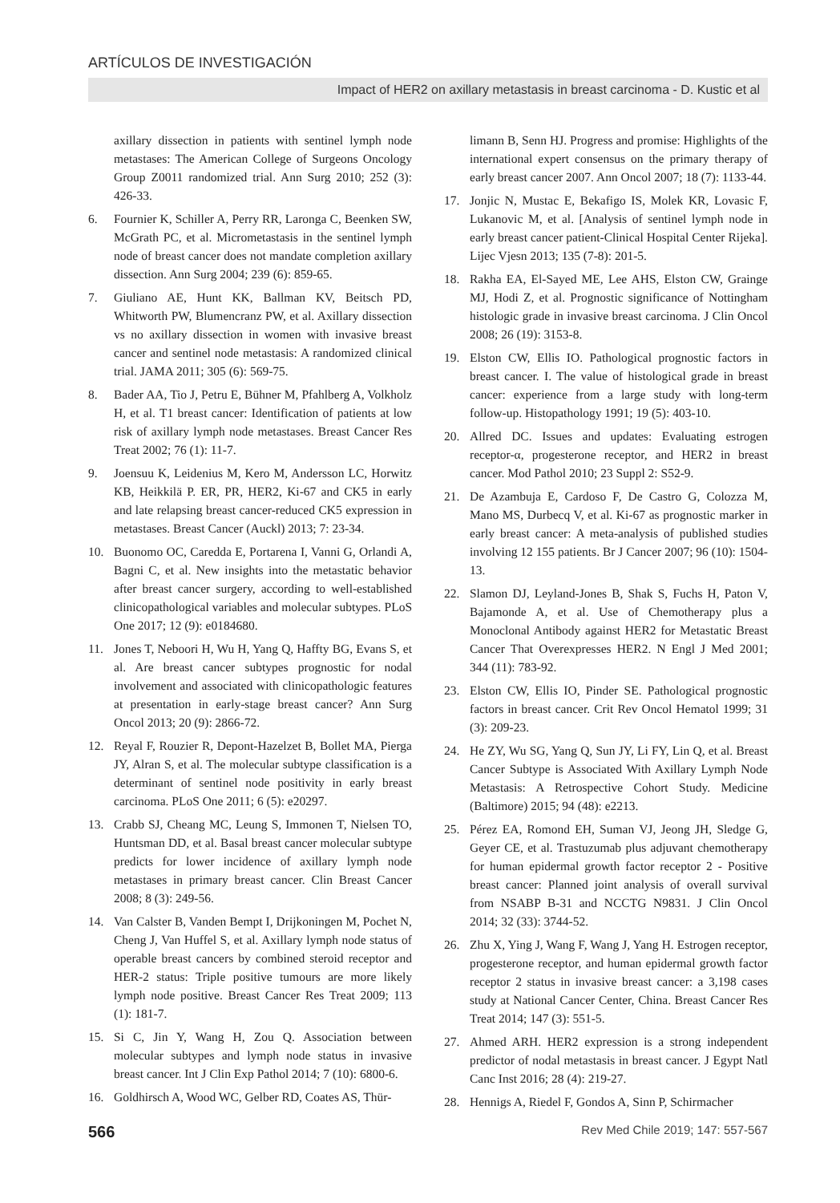ARTÍCULOS DE INVESTIGACIÓN
Impact of HER2 on axillary metastasis in breast carcinoma - D. Kustic et al
axillary dissection in patients with sentinel lymph node metastases: The American College of Surgeons Oncology Group Z0011 randomized trial. Ann Surg 2010; 252 (3): 426-33.
6. Fournier K, Schiller A, Perry RR, Laronga C, Beenken SW, McGrath PC, et al. Micrometastasis in the sentinel lymph node of breast cancer does not mandate completion axillary dissection. Ann Surg 2004; 239 (6): 859-65.
7. Giuliano AE, Hunt KK, Ballman KV, Beitsch PD, Whitworth PW, Blumencranz PW, et al. Axillary dissection vs no axillary dissection in women with invasive breast cancer and sentinel node metastasis: A randomized clinical trial. JAMA 2011; 305 (6): 569-75.
8. Bader AA, Tio J, Petru E, Bühner M, Pfahlberg A, Volkholz H, et al. T1 breast cancer: Identification of patients at low risk of axillary lymph node metastases. Breast Cancer Res Treat 2002; 76 (1): 11-7.
9. Joensuu K, Leidenius M, Kero M, Andersson LC, Horwitz KB, Heikkilä P. ER, PR, HER2, Ki-67 and CK5 in early and late relapsing breast cancer-reduced CK5 expression in metastases. Breast Cancer (Auckl) 2013; 7: 23-34.
10. Buonomo OC, Caredda E, Portarena I, Vanni G, Orlandi A, Bagni C, et al. New insights into the metastatic behavior after breast cancer surgery, according to well-established clinicopathological variables and molecular subtypes. PLoS One 2017; 12 (9): e0184680.
11. Jones T, Neboori H, Wu H, Yang Q, Haffty BG, Evans S, et al. Are breast cancer subtypes prognostic for nodal involvement and associated with clinicopathologic features at presentation in early-stage breast cancer? Ann Surg Oncol 2013; 20 (9): 2866-72.
12. Reyal F, Rouzier R, Depont-Hazelzet B, Bollet MA, Pierga JY, Alran S, et al. The molecular subtype classification is a determinant of sentinel node positivity in early breast carcinoma. PLoS One 2011; 6 (5): e20297.
13. Crabb SJ, Cheang MC, Leung S, Immonen T, Nielsen TO, Huntsman DD, et al. Basal breast cancer molecular subtype predicts for lower incidence of axillary lymph node metastases in primary breast cancer. Clin Breast Cancer 2008; 8 (3): 249-56.
14. Van Calster B, Vanden Bempt I, Drijkoningen M, Pochet N, Cheng J, Van Huffel S, et al. Axillary lymph node status of operable breast cancers by combined steroid receptor and HER-2 status: Triple positive tumours are more likely lymph node positive. Breast Cancer Res Treat 2009; 113 (1): 181-7.
15. Si C, Jin Y, Wang H, Zou Q. Association between molecular subtypes and lymph node status in invasive breast cancer. Int J Clin Exp Pathol 2014; 7 (10): 6800-6.
16. Goldhirsch A, Wood WC, Gelber RD, Coates AS, Thür-
limann B, Senn HJ. Progress and promise: Highlights of the international expert consensus on the primary therapy of early breast cancer 2007. Ann Oncol 2007; 18 (7): 1133-44.
17. Jonjic N, Mustac E, Bekafigo IS, Molek KR, Lovasic F, Lukanovic M, et al. [Analysis of sentinel lymph node in early breast cancer patient-Clinical Hospital Center Rijeka]. Lijec Vjesn 2013; 135 (7-8): 201-5.
18. Rakha EA, El-Sayed ME, Lee AHS, Elston CW, Grainge MJ, Hodi Z, et al. Prognostic significance of Nottingham histologic grade in invasive breast carcinoma. J Clin Oncol 2008; 26 (19): 3153-8.
19. Elston CW, Ellis IO. Pathological prognostic factors in breast cancer. I. The value of histological grade in breast cancer: experience from a large study with long-term follow-up. Histopathology 1991; 19 (5): 403-10.
20. Allred DC. Issues and updates: Evaluating estrogen receptor-α, progesterone receptor, and HER2 in breast cancer. Mod Pathol 2010; 23 Suppl 2: S52-9.
21. De Azambuja E, Cardoso F, De Castro G, Colozza M, Mano MS, Durbecq V, et al. Ki-67 as prognostic marker in early breast cancer: A meta-analysis of published studies involving 12 155 patients. Br J Cancer 2007; 96 (10): 1504-13.
22. Slamon DJ, Leyland-Jones B, Shak S, Fuchs H, Paton V, Bajamonde A, et al. Use of Chemotherapy plus a Monoclonal Antibody against HER2 for Metastatic Breast Cancer That Overexpresses HER2. N Engl J Med 2001; 344 (11): 783-92.
23. Elston CW, Ellis IO, Pinder SE. Pathological prognostic factors in breast cancer. Crit Rev Oncol Hematol 1999; 31 (3): 209-23.
24. He ZY, Wu SG, Yang Q, Sun JY, Li FY, Lin Q, et al. Breast Cancer Subtype is Associated With Axillary Lymph Node Metastasis: A Retrospective Cohort Study. Medicine (Baltimore) 2015; 94 (48): e2213.
25. Pérez EA, Romond EH, Suman VJ, Jeong JH, Sledge G, Geyer CE, et al. Trastuzumab plus adjuvant chemotherapy for human epidermal growth factor receptor 2 - Positive breast cancer: Planned joint analysis of overall survival from NSABP B-31 and NCCTG N9831. J Clin Oncol 2014; 32 (33): 3744-52.
26. Zhu X, Ying J, Wang F, Wang J, Yang H. Estrogen receptor, progesterone receptor, and human epidermal growth factor receptor 2 status in invasive breast cancer: a 3,198 cases study at National Cancer Center, China. Breast Cancer Res Treat 2014; 147 (3): 551-5.
27. Ahmed ARH. HER2 expression is a strong independent predictor of nodal metastasis in breast cancer. J Egypt Natl Canc Inst 2016; 28 (4): 219-27.
28. Hennigs A, Riedel F, Gondos A, Sinn P, Schirmacher
566 Rev Med Chile 2019; 147: 557-567